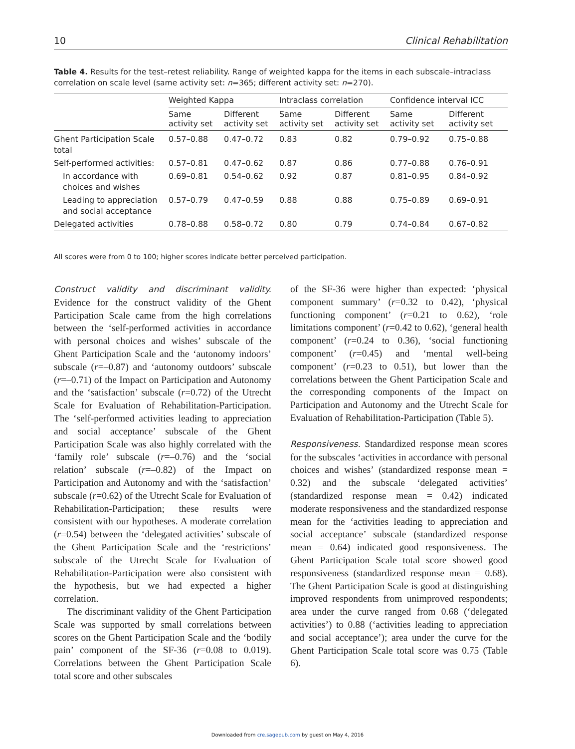10 Clinical Rehabilitation
Table 4. Results for the test–retest reliability. Range of weighted kappa for the items in each subscale–intraclass correlation on scale level (same activity set: n=365; different activity set: n=270).
| | Weighted Kappa | | Intraclass correlation | | Confidence interval ICC | |
| --- | --- | --- | --- | --- | --- | --- |
| | Same activity set | Different activity set | Same activity set | Different activity set | Same activity set | Different activity set |
| Ghent Participation Scale total | 0.57–0.88 | 0.47–0.72 | 0.83 | 0.82 | 0.79–0.92 | 0.75–0.88 |
| Self-performed activities: | 0.57–0.81 | 0.47–0.62 | 0.87 | 0.86 | 0.77–0.88 | 0.76–0.91 |
| In accordance with choices and wishes | 0.69–0.81 | 0.54–0.62 | 0.92 | 0.87 | 0.81–0.95 | 0.84–0.92 |
| Leading to appreciation and social acceptance | 0.57–0.79 | 0.47–0.59 | 0.88 | 0.88 | 0.75–0.89 | 0.69–0.91 |
| Delegated activities | 0.78–0.88 | 0.58–0.72 | 0.80 | 0.79 | 0.74–0.84 | 0.67–0.82 |
All scores were from 0 to 100; higher scores indicate better perceived participation.
Construct validity and discriminant validity. Evidence for the construct validity of the Ghent Participation Scale came from the high correlations between the ‘self-performed activities in accordance with personal choices and wishes’ subscale of the Ghent Participation Scale and the ‘autonomy indoors’ subscale (r=–0.87) and ‘autonomy outdoors’ subscale (r=–0.71) of the Impact on Participation and Autonomy and the ‘satisfaction’ subscale (r=0.72) of the Utrecht Scale for Evaluation of Rehabilitation-Participation. The ‘self-performed activities leading to appreciation and social acceptance’ subscale of the Ghent Participation Scale was also highly correlated with the ‘family role’ subscale (r=–0.76) and the ‘social relation’ subscale (r=–0.82) of the Impact on Participation and Autonomy and with the ‘satisfaction’ subscale (r=0.62) of the Utrecht Scale for Evaluation of Rehabilitation-Participation; these results were consistent with our hypotheses. A moderate correlation (r=0.54) between the ‘delegated activities’ subscale of the Ghent Participation Scale and the ‘restrictions’ subscale of the Utrecht Scale for Evaluation of Rehabilitation-Participation were also consistent with the hypothesis, but we had expected a higher correlation.
The discriminant validity of the Ghent Participation Scale was supported by small correlations between scores on the Ghent Participation Scale and the ‘bodily pain’ component of the SF-36 (r=0.08 to 0.019). Correlations between the Ghent Participation Scale total score and other subscales
of the SF-36 were higher than expected: ‘physical component summary’ (r=0.32 to 0.42), ‘physical functioning component’ (r=0.21 to 0.62), ‘role limitations component’ (r=0.42 to 0.62), ‘general health component’ (r=0.24 to 0.36), ‘social functioning component’ (r=0.45) and ‘mental well-being component’ (r=0.23 to 0.51), but lower than the correlations between the Ghent Participation Scale and the corresponding components of the Impact on Participation and Autonomy and the Utrecht Scale for Evaluation of Rehabilitation-Participation (Table 5).
Responsiveness. Standardized response mean scores for the subscales ‘activities in accordance with personal choices and wishes’ (standardized response mean = 0.32) and the subscale ‘delegated activities’ (standardized response mean = 0.42) indicated moderate responsiveness and the standardized response mean for the ‘activities leading to appreciation and social acceptance’ subscale (standardized response mean = 0.64) indicated good responsiveness. The Ghent Participation Scale total score showed good responsiveness (standardized response mean = 0.68). The Ghent Participation Scale is good at distinguishing improved respondents from unimproved respondents; area under the curve ranged from 0.68 (‘delegated activities’) to 0.88 (‘activities leading to appreciation and social acceptance’); area under the curve for the Ghent Participation Scale total score was 0.75 (Table 6).
Downloaded from cre.sagepub.com by guest on May 4, 2016